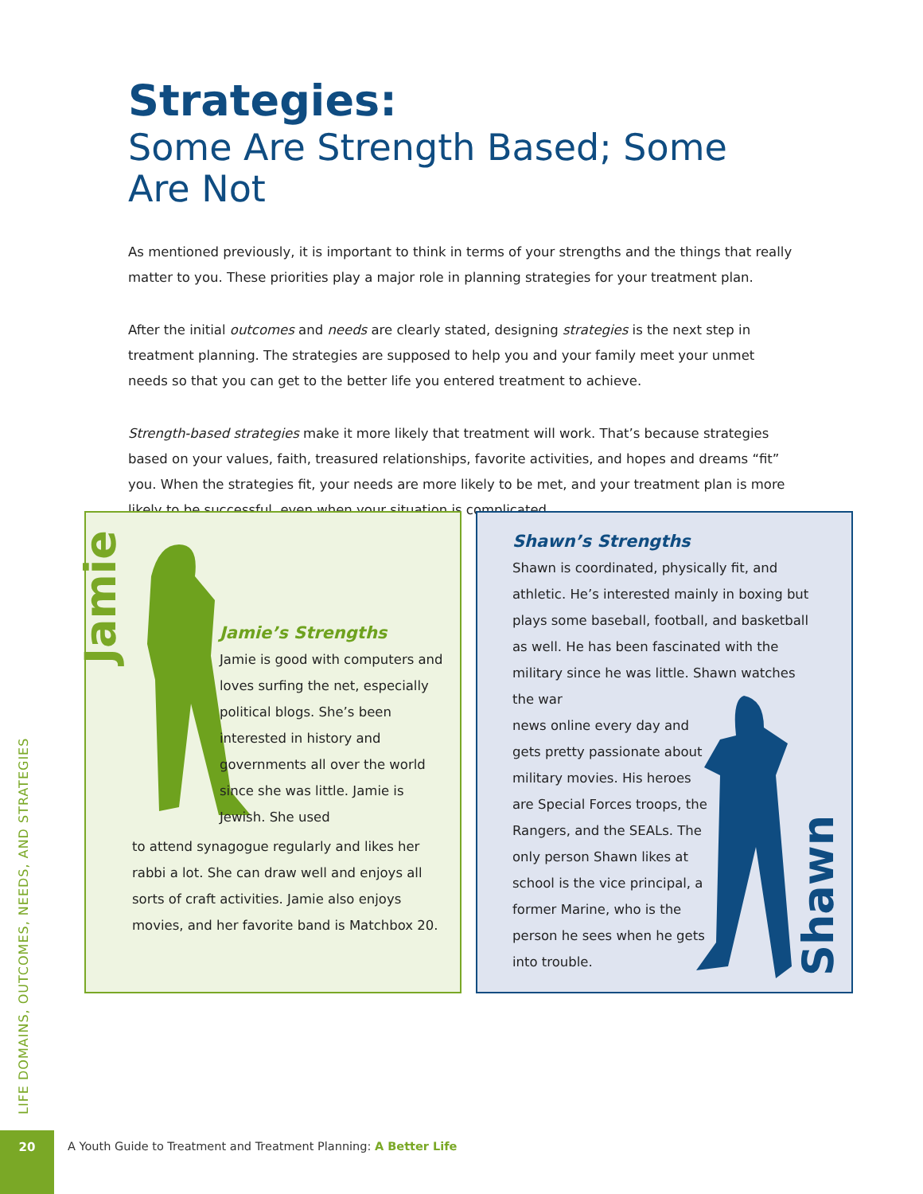Strategies:
Some Are Strength Based; Some Are Not
As mentioned previously, it is important to think in terms of your strengths and the things that really matter to you. These priorities play a major role in planning strategies for your treatment plan.
After the initial outcomes and needs are clearly stated, designing strategies is the next step in treatment planning. The strategies are supposed to help you and your family meet your unmet needs so that you can get to the better life you entered treatment to achieve.
Strength-based strategies make it more likely that treatment will work. That’s because strategies based on your values, faith, treasured relationships, favorite activities, and hopes and dreams “fit” you. When the strategies fit, your needs are more likely to be met, and your treatment plan is more likely to be successful, even when your situation is complicated.
Jamie
Jamie’s Strengths
Jamie is good with computers and loves surfing the net, especially political blogs. She’s been interested in history and governments all over the world since she was little. Jamie is Jewish. She used
to attend synagogue regularly and likes her rabbi a lot. She can draw well and enjoys all sorts of craft activities. Jamie also enjoys movies, and her favorite band is Matchbox 20.
Shawn’s Strengths
Shawn is coordinated, physically fit, and athletic. He’s interested mainly in boxing but plays some baseball, football, and basketball as well. He has been fascinated with the military since he was little. Shawn watches the war
news online every day and gets pretty passionate about military movies. His heroes are Special Forces troops, the Rangers, and the SEALs. The only person Shawn likes at school is the vice principal, a former Marine, who is the person he sees when he gets into trouble.
Shawn
LIFE DOMAINS, OUTCOMES, NEEDS, AND STRATEGIES
20
A Youth Guide to Treatment and Treatment Planning: A Better Life